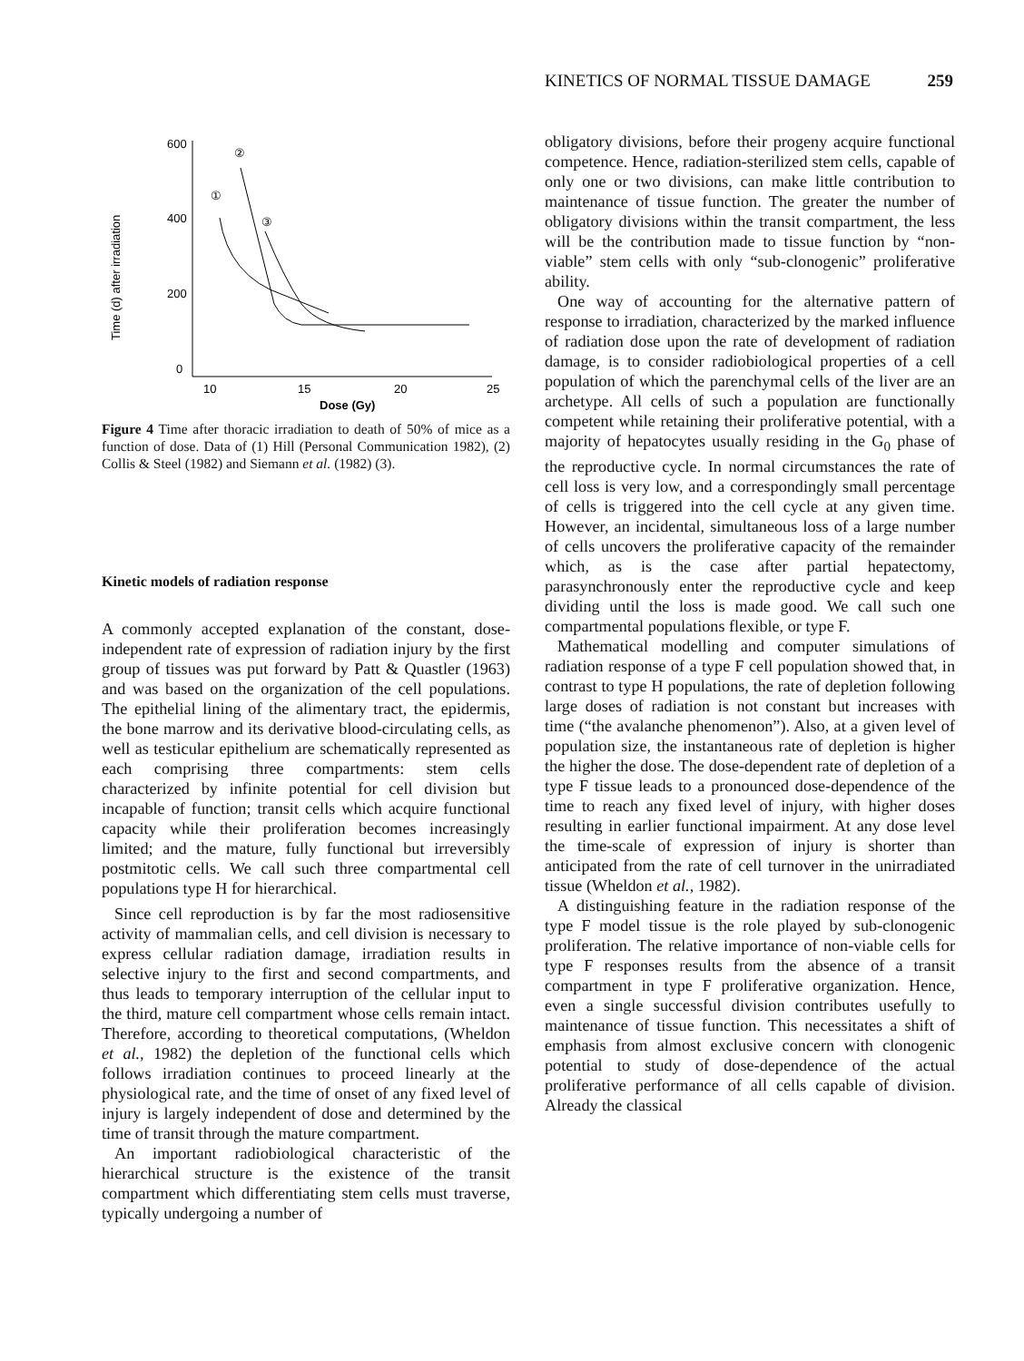KINETICS OF NORMAL TISSUE DAMAGE 259
Time (d) after irradiation
600
400
200
0
10
15
20
25
Dose (Gy)
①
②
③
Figure 4 Time after thoracic irradiation to death of 50% of mice as a function of dose. Data of (1) Hill (Personal Communication 1982), (2) Collis & Steel (1982) and Siemann et al. (1982) (3).
Kinetic models of radiation response
A commonly accepted explanation of the constant, dose-independent rate of expression of radiation injury by the first group of tissues was put forward by Patt & Quastler (1963) and was based on the organization of the cell populations. The epithelial lining of the alimentary tract, the epidermis, the bone marrow and its derivative blood-circulating cells, as well as testicular epithelium are schematically represented as each comprising three compartments: stem cells characterized by infinite potential for cell division but incapable of function; transit cells which acquire functional capacity while their proliferation becomes increasingly limited; and the mature, fully functional but irreversibly postmitotic cells. We call such three compartmental cell populations type H for hierarchical.
Since cell reproduction is by far the most radiosensitive activity of mammalian cells, and cell division is necessary to express cellular radiation damage, irradiation results in selective injury to the first and second compartments, and thus leads to temporary interruption of the cellular input to the third, mature cell compartment whose cells remain intact. Therefore, according to theoretical computations, (Wheldon et al., 1982) the depletion of the functional cells which follows irradiation continues to proceed linearly at the physiological rate, and the time of onset of any fixed level of injury is largely independent of dose and determined by the time of transit through the mature compartment.
An important radiobiological characteristic of the hierarchical structure is the existence of the transit compartment which differentiating stem cells must traverse, typically undergoing a number of
obligatory divisions, before their progeny acquire functional competence. Hence, radiation-sterilized stem cells, capable of only one or two divisions, can make little contribution to maintenance of tissue function. The greater the number of obligatory divisions within the transit compartment, the less will be the contribution made to tissue function by “non-viable” stem cells with only “sub-clonogenic” proliferative ability.
One way of accounting for the alternative pattern of response to irradiation, characterized by the marked influence of radiation dose upon the rate of development of radiation damage, is to consider radiobiological properties of a cell population of which the parenchymal cells of the liver are an archetype. All cells of such a population are functionally competent while retaining their proliferative potential, with a majority of hepatocytes usually residing in the G<sub>0</sub> phase of the reproductive cycle. In normal circumstances the rate of cell loss is very low, and a correspondingly small percentage of cells is triggered into the cell cycle at any given time. However, an incidental, simultaneous loss of a large number of cells uncovers the proliferative capacity of the remainder which, as is the case after partial hepatectomy, parasynchronously enter the reproductive cycle and keep dividing until the loss is made good. We call such one compartmental populations flexible, or type F.
Mathematical modelling and computer simulations of radiation response of a type F cell population showed that, in contrast to type H populations, the rate of depletion following large doses of radiation is not constant but increases with time (“the avalanche phenomenon”). Also, at a given level of population size, the instantaneous rate of depletion is higher the higher the dose. The dose-dependent rate of depletion of a type F tissue leads to a pronounced dose-dependence of the time to reach any fixed level of injury, with higher doses resulting in earlier functional impairment. At any dose level the time-scale of expression of injury is shorter than anticipated from the rate of cell turnover in the unirradiated tissue (Wheldon et al., 1982).
A distinguishing feature in the radiation response of the type F model tissue is the role played by sub-clonogenic proliferation. The relative importance of non-viable cells for type F responses results from the absence of a transit compartment in type F proliferative organization. Hence, even a single successful division contributes usefully to maintenance of tissue function. This necessitates a shift of emphasis from almost exclusive concern with clonogenic potential to study of dose-dependence of the actual proliferative performance of all cells capable of division. Already the classical